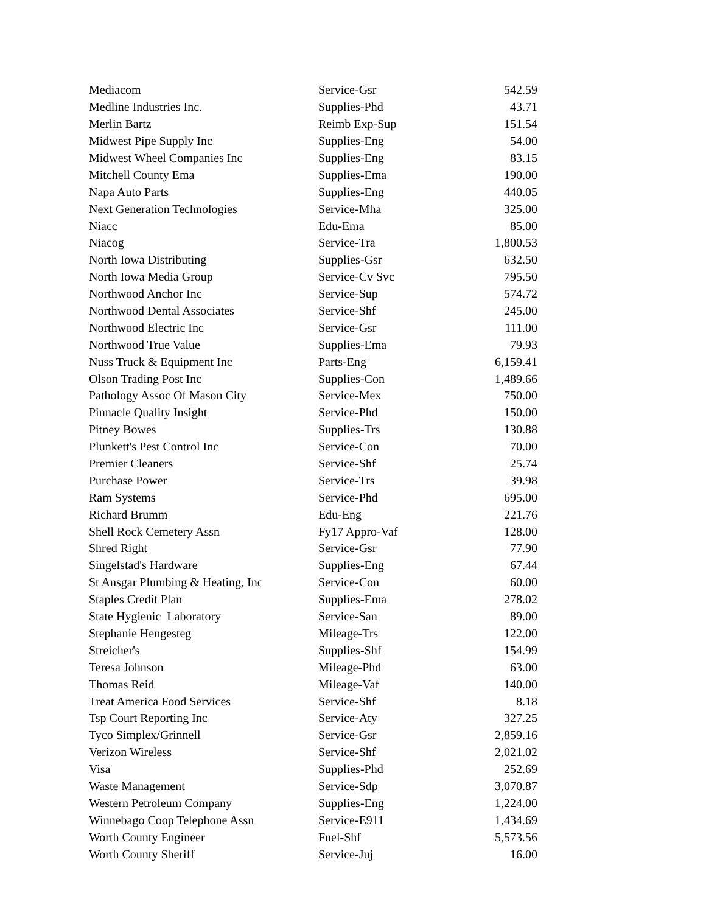| Mediacom | Service-Gsr | 542.59 |
| Medline Industries Inc. | Supplies-Phd | 43.71 |
| Merlin Bartz | Reimb Exp-Sup | 151.54 |
| Midwest Pipe Supply Inc | Supplies-Eng | 54.00 |
| Midwest Wheel Companies Inc | Supplies-Eng | 83.15 |
| Mitchell County Ema | Supplies-Ema | 190.00 |
| Napa Auto Parts | Supplies-Eng | 440.05 |
| Next Generation Technologies | Service-Mha | 325.00 |
| Niacc | Edu-Ema | 85.00 |
| Niacog | Service-Tra | 1,800.53 |
| North Iowa Distributing | Supplies-Gsr | 632.50 |
| North Iowa Media Group | Service-Cv Svc | 795.50 |
| Northwood Anchor Inc | Service-Sup | 574.72 |
| Northwood Dental Associates | Service-Shf | 245.00 |
| Northwood Electric Inc | Service-Gsr | 111.00 |
| Northwood True Value | Supplies-Ema | 79.93 |
| Nuss Truck & Equipment Inc | Parts-Eng | 6,159.41 |
| Olson Trading Post Inc | Supplies-Con | 1,489.66 |
| Pathology Assoc Of Mason City | Service-Mex | 750.00 |
| Pinnacle Quality Insight | Service-Phd | 150.00 |
| Pitney Bowes | Supplies-Trs | 130.88 |
| Plunkett's Pest Control Inc | Service-Con | 70.00 |
| Premier Cleaners | Service-Shf | 25.74 |
| Purchase Power | Service-Trs | 39.98 |
| Ram Systems | Service-Phd | 695.00 |
| Richard Brumm | Edu-Eng | 221.76 |
| Shell Rock Cemetery Assn | Fy17 Appro-Vaf | 128.00 |
| Shred Right | Service-Gsr | 77.90 |
| Singelstad's Hardware | Supplies-Eng | 67.44 |
| St Ansgar Plumbing & Heating, Inc | Service-Con | 60.00 |
| Staples Credit Plan | Supplies-Ema | 278.02 |
| State Hygienic Laboratory | Service-San | 89.00 |
| Stephanie Hengesteg | Mileage-Trs | 122.00 |
| Streicher's | Supplies-Shf | 154.99 |
| Teresa Johnson | Mileage-Phd | 63.00 |
| Thomas Reid | Mileage-Vaf | 140.00 |
| Treat America Food Services | Service-Shf | 8.18 |
| Tsp Court Reporting Inc | Service-Aty | 327.25 |
| Tyco Simplex/Grinnell | Service-Gsr | 2,859.16 |
| Verizon Wireless | Service-Shf | 2,021.02 |
| Visa | Supplies-Phd | 252.69 |
| Waste Management | Service-Sdp | 3,070.87 |
| Western Petroleum Company | Supplies-Eng | 1,224.00 |
| Winnebago Coop Telephone Assn | Service-E911 | 1,434.69 |
| Worth County Engineer | Fuel-Shf | 5,573.56 |
| Worth County Sheriff | Service-Juj | 16.00 |